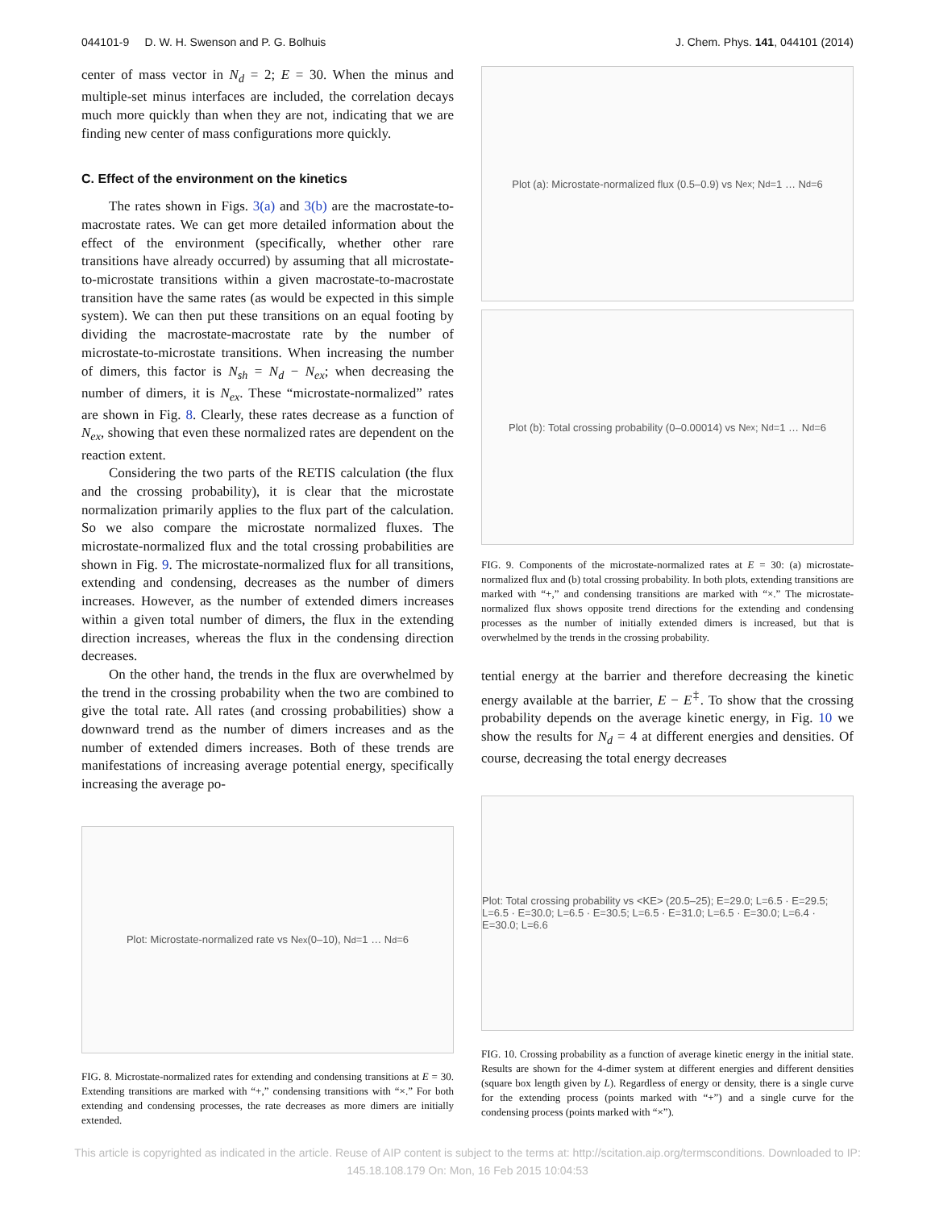044101-9 D. W. H. Swenson and P. G. Bolhuis J. Chem. Phys. 141, 044101 (2014)
center of mass vector in N<sub>d</sub> = 2; E = 30. When the minus and multiple-set minus interfaces are included, the correlation decays much more quickly than when they are not, indicating that we are finding new center of mass configurations more quickly.
C. Effect of the environment on the kinetics
The rates shown in Figs. 3(a) and 3(b) are the macrostate-to-macrostate rates. We can get more detailed information about the effect of the environment (specifically, whether other rare transitions have already occurred) by assuming that all microstate-to-microstate transitions within a given macrostate-to-macrostate transition have the same rates (as would be expected in this simple system). We can then put these transitions on an equal footing by dividing the macrostate-macrostate rate by the number of microstate-to-microstate transitions. When increasing the number of dimers, this factor is N<sub>sh</sub> = N<sub>d</sub> − N<sub>ex</sub>; when decreasing the number of dimers, it is N<sub>ex</sub>. These “microstate-normalized” rates are shown in Fig. 8. Clearly, these rates decrease as a function of N<sub>ex</sub>, showing that even these normalized rates are dependent on the reaction extent.
Considering the two parts of the RETIS calculation (the flux and the crossing probability), it is clear that the microstate normalization primarily applies to the flux part of the calculation. So we also compare the microstate normalized fluxes. The microstate-normalized flux and the total crossing probabilities are shown in Fig. 9. The microstate-normalized flux for all transitions, extending and condensing, decreases as the number of dimers increases. However, as the number of extended dimers increases within a given total number of dimers, the flux in the extending direction increases, whereas the flux in the condensing direction decreases.
On the other hand, the trends in the flux are overwhelmed by the trend in the crossing probability when the two are combined to give the total rate. All rates (and crossing probabilities) show a downward trend as the number of dimers increases and as the number of extended dimers increases. Both of these trends are manifestations of increasing average potential energy, specifically increasing the average po-
Plot: Microstate-normalized rate vs N<sub>ex</sub> (0–10), N<sub>d</sub>=1 … N<sub>d</sub>=6
FIG. 8. Microstate-normalized rates for extending and condensing transitions at E = 30. Extending transitions are marked with “+,” condensing transitions with “×.” For both extending and condensing processes, the rate decreases as more dimers are initially extended.
Plot (a): Microstate-normalized flux (0.5–0.9) vs N<sub>ex</sub>; N<sub>d</sub>=1 … N<sub>d</sub>=6
Plot (b): Total crossing probability (0–0.00014) vs N<sub>ex</sub>; N<sub>d</sub>=1 … N<sub>d</sub>=6
FIG. 9. Components of the microstate-normalized rates at E = 30: (a) microstate-normalized flux and (b) total crossing probability. In both plots, extending transitions are marked with “+,” and condensing transitions are marked with “×.” The microstate-normalized flux shows opposite trend directions for the extending and condensing processes as the number of initially extended dimers is increased, but that is overwhelmed by the trends in the crossing probability.
tential energy at the barrier and therefore decreasing the kinetic energy available at the barrier, E − E<sup>‡</sup>. To show that the crossing probability depends on the average kinetic energy, in Fig. 10 we show the results for N<sub>d</sub> = 4 at different energies and densities. Of course, decreasing the total energy decreases
Plot: Total crossing probability vs <KE> (20.5–25); E=29.0; L=6.5 · E=29.5; L=6.5 · E=30.0; L=6.5 · E=30.5; L=6.5 · E=31.0; L=6.5 · E=30.0; L=6.4 · E=30.0; L=6.6
FIG. 10. Crossing probability as a function of average kinetic energy in the initial state. Results are shown for the 4-dimer system at different energies and different densities (square box length given by L). Regardless of energy or density, there is a single curve for the extending process (points marked with “+”) and a single curve for the condensing process (points marked with “×”).
This article is copyrighted as indicated in the article. Reuse of AIP content is subject to the terms at: http://scitation.aip.org/termsconditions. Downloaded to IP:
145.18.108.179 On: Mon, 16 Feb 2015 10:04:53